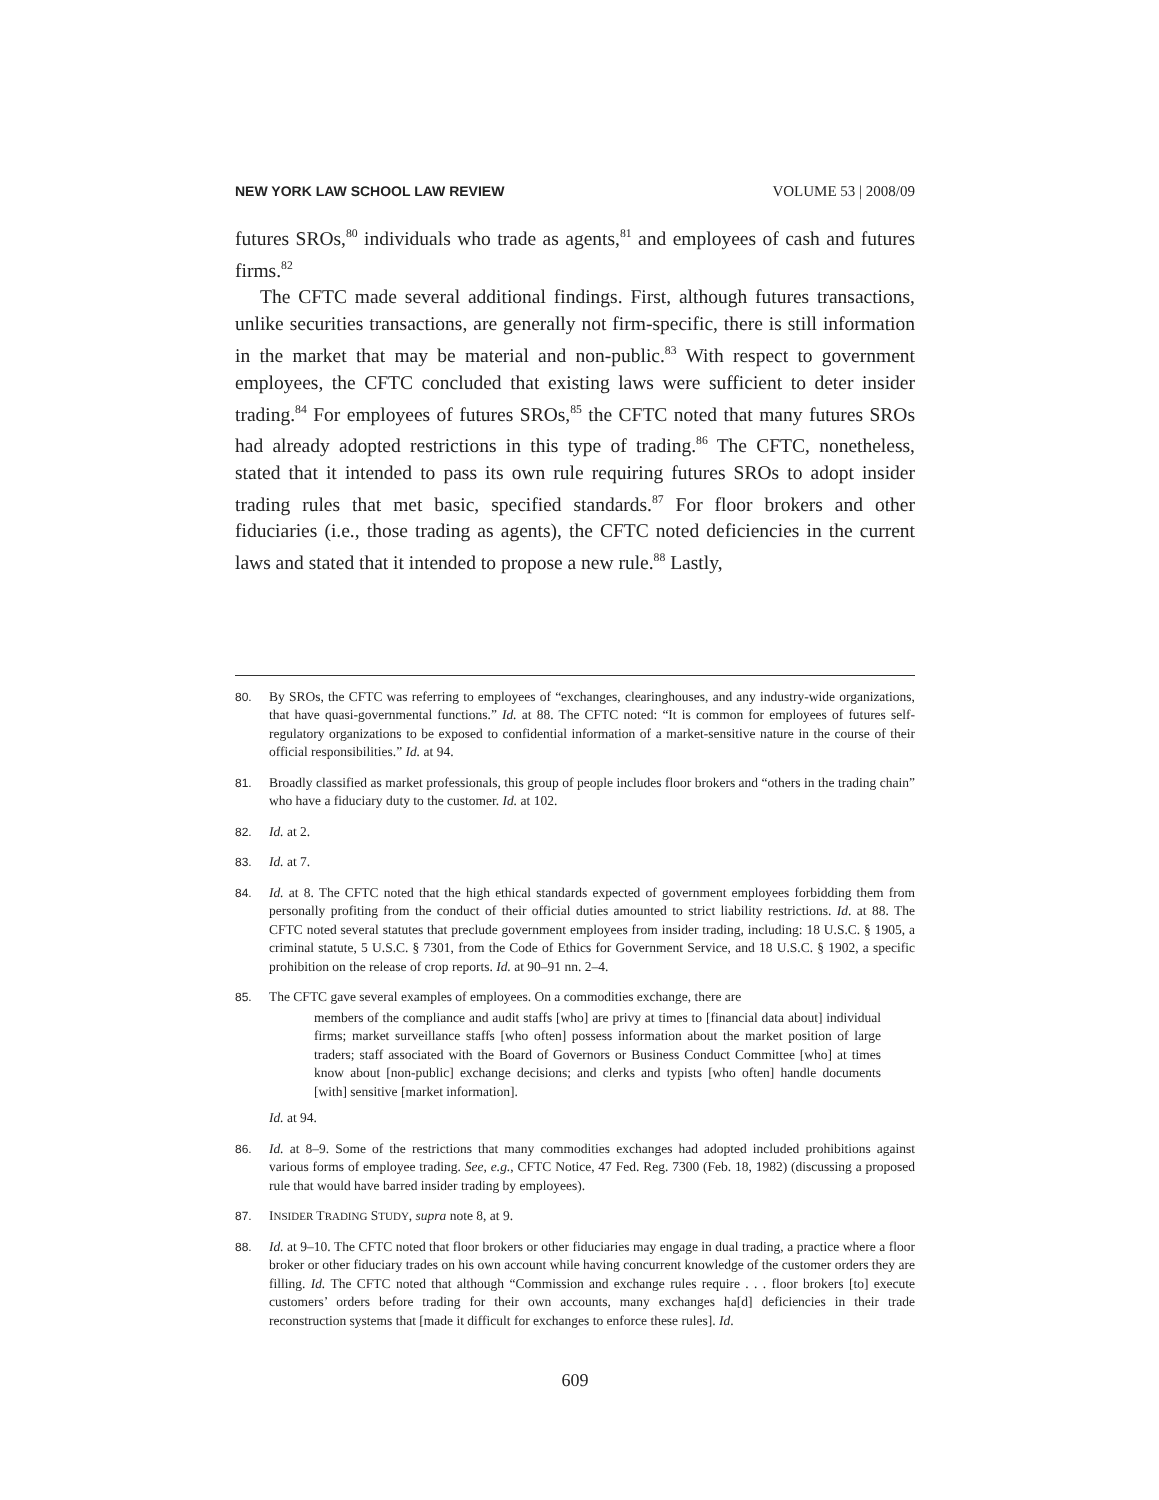NEW YORK LAW SCHOOL LAW REVIEW VOLUME 53 | 2008/09
futures SROs,<sup>80</sup> individuals who trade as agents,<sup>81</sup> and employees of cash and futures firms.<sup>82</sup>
The CFTC made several additional findings. First, although futures transactions, unlike securities transactions, are generally not firm-specific, there is still information in the market that may be material and non-public.<sup>83</sup> With respect to government employees, the CFTC concluded that existing laws were sufficient to deter insider trading.<sup>84</sup> For employees of futures SROs,<sup>85</sup> the CFTC noted that many futures SROs had already adopted restrictions in this type of trading.<sup>86</sup> The CFTC, nonetheless, stated that it intended to pass its own rule requiring futures SROs to adopt insider trading rules that met basic, specified standards.<sup>87</sup> For floor brokers and other fiduciaries (i.e., those trading as agents), the CFTC noted deficiencies in the current laws and stated that it intended to propose a new rule.<sup>88</sup> Lastly,
80. By SROs, the CFTC was referring to employees of “exchanges, clearinghouses, and any industry-wide organizations, that have quasi-governmental functions.” Id. at 88. The CFTC noted: “It is common for employees of futures self-regulatory organizations to be exposed to confidential information of a market-sensitive nature in the course of their official responsibilities.” Id. at 94.
81. Broadly classified as market professionals, this group of people includes floor brokers and “others in the trading chain” who have a fiduciary duty to the customer. Id. at 102.
82. Id. at 2.
83. Id. at 7.
84. Id. at 8. The CFTC noted that the high ethical standards expected of government employees forbidding them from personally profiting from the conduct of their official duties amounted to strict liability restrictions. Id. at 88. The CFTC noted several statutes that preclude government employees from insider trading, including: 18 U.S.C. § 1905, a criminal statute, 5 U.S.C. § 7301, from the Code of Ethics for Government Service, and 18 U.S.C. § 1902, a specific prohibition on the release of crop reports. Id. at 90–91 nn. 2–4.
85. The CFTC gave several examples of employees. On a commodities exchange, there are
members of the compliance and audit staffs [who] are privy at times to [financial data about] individual firms; market surveillance staffs [who often] possess information about the market position of large traders; staff associated with the Board of Governors or Business Conduct Committee [who] at times know about [non-public] exchange decisions; and clerks and typists [who often] handle documents [with] sensitive [market information].
Id. at 94.
86. Id. at 8–9. Some of the restrictions that many commodities exchanges had adopted included prohibitions against various forms of employee trading. See, e.g., CFTC Notice, 47 Fed. Reg. 7300 (Feb. 18, 1982) (discussing a proposed rule that would have barred insider trading by employees).
87. INSIDER TRADING STUDY, supra note 8, at 9.
88. Id. at 9–10. The CFTC noted that floor brokers or other fiduciaries may engage in dual trading, a practice where a floor broker or other fiduciary trades on his own account while having concurrent knowledge of the customer orders they are filling. Id. The CFTC noted that although “Commission and exchange rules require . . . floor brokers [to] execute customers’ orders before trading for their own accounts, many exchanges ha[d] deficiencies in their trade reconstruction systems that [made it difficult for exchanges to enforce these rules]. Id.
609